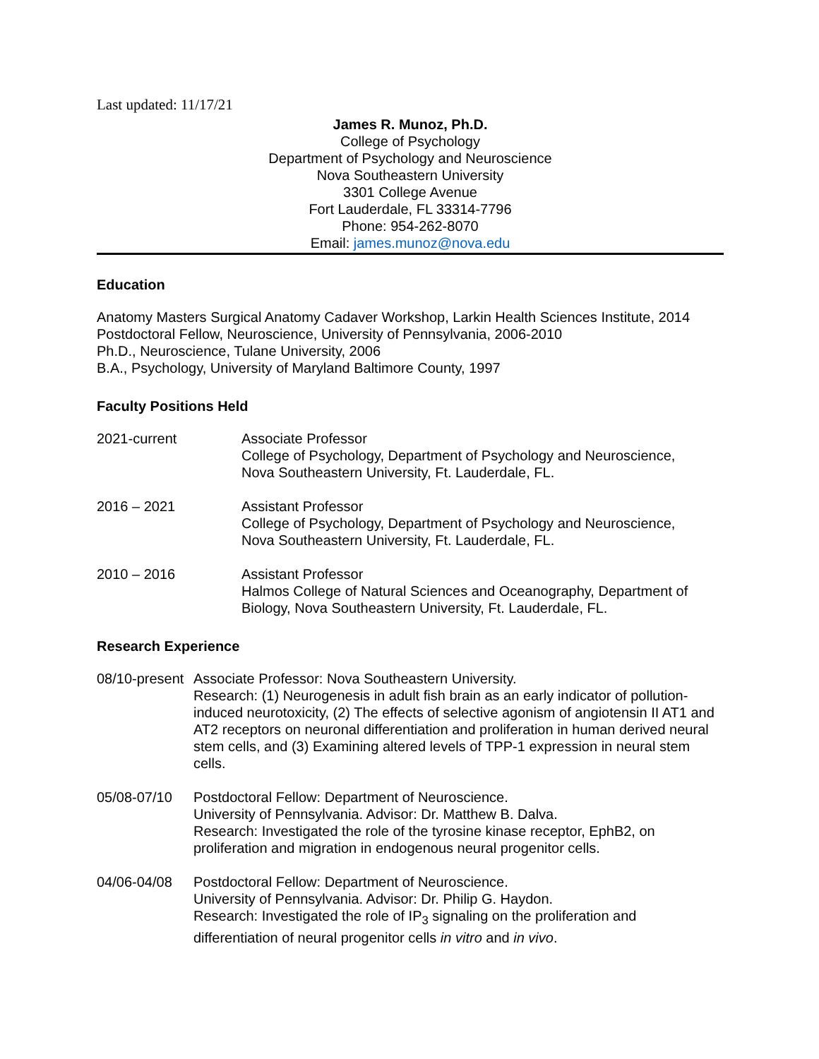Last updated: 11/17/21
James R. Munoz, Ph.D.
College of Psychology
Department of Psychology and Neuroscience
Nova Southeastern University
3301 College Avenue
Fort Lauderdale, FL 33314-7796
Phone: 954-262-8070
Email: james.munoz@nova.edu
Education
Anatomy Masters Surgical Anatomy Cadaver Workshop, Larkin Health Sciences Institute, 2014
Postdoctoral Fellow, Neuroscience, University of Pennsylvania, 2006-2010
Ph.D., Neuroscience, Tulane University, 2006
B.A., Psychology, University of Maryland Baltimore County, 1997
Faculty Positions Held
2021-current Associate Professor
College of Psychology, Department of Psychology and Neuroscience,
Nova Southeastern University, Ft. Lauderdale, FL.
2016 – 2021 Assistant Professor
College of Psychology, Department of Psychology and Neuroscience,
Nova Southeastern University, Ft. Lauderdale, FL.
2010 – 2016 Assistant Professor
Halmos College of Natural Sciences and Oceanography, Department of Biology, Nova Southeastern University, Ft. Lauderdale, FL.
Research Experience
08/10-present
Associate Professor: Nova Southeastern University.
Research: (1) Neurogenesis in adult fish brain as an early indicator of pollution-induced neurotoxicity, (2) The effects of selective agonism of angiotensin II AT1 and AT2 receptors on neuronal differentiation and proliferation in human derived neural stem cells, and (3) Examining altered levels of TPP-1 expression in neural stem cells.
05/08-07/10 Postdoctoral Fellow: Department of Neuroscience.
University of Pennsylvania. Advisor: Dr. Matthew B. Dalva.
Research: Investigated the role of the tyrosine kinase receptor, EphB2, on proliferation and migration in endogenous neural progenitor cells.
04/06-04/08 Postdoctoral Fellow: Department of Neuroscience.
University of Pennsylvania. Advisor: Dr. Philip G. Haydon.
Research: Investigated the role of IP<sub>3</sub> signaling on the proliferation and differentiation of neural progenitor cells in vitro and in vivo.